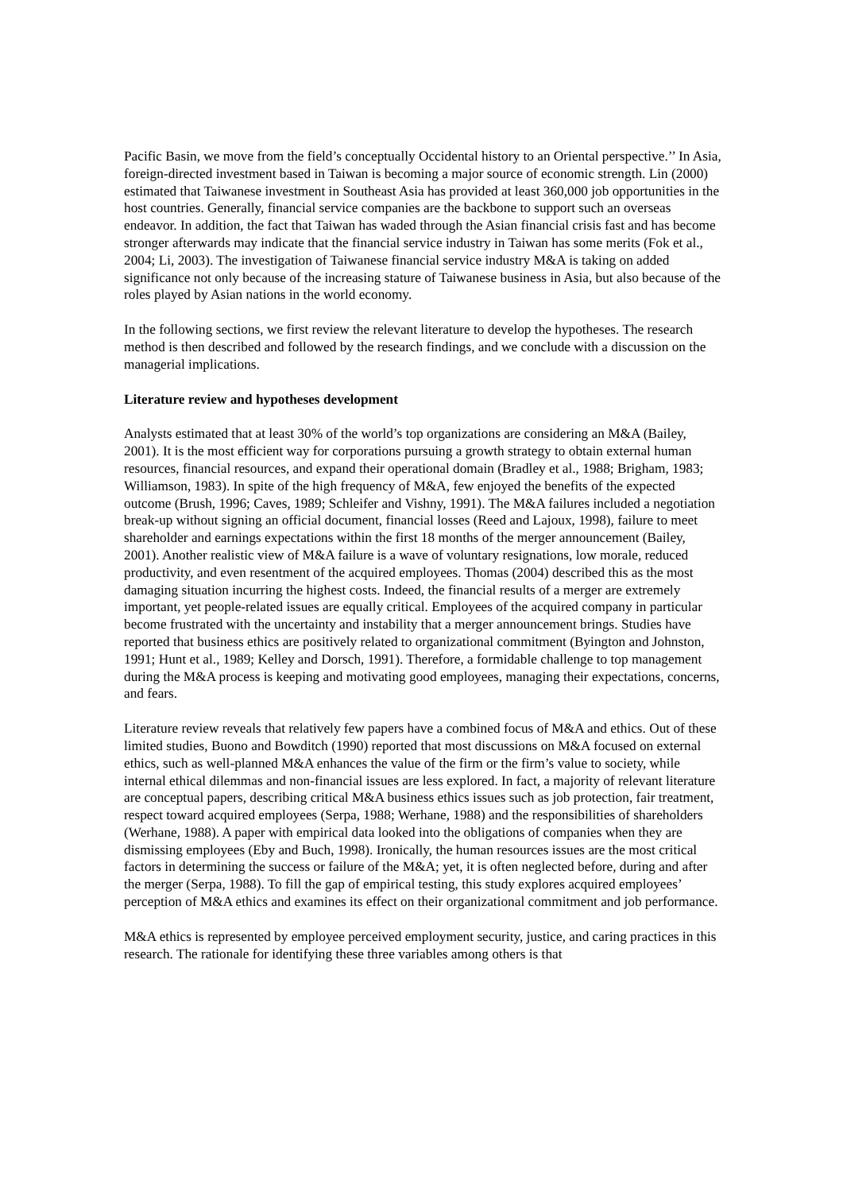Pacific Basin, we move from the field’s conceptually Occidental history to an Oriental perspective.’’ In Asia, foreign-directed investment based in Taiwan is becoming a major source of economic strength. Lin (2000) estimated that Taiwanese investment in Southeast Asia has provided at least 360,000 job opportunities in the host countries. Generally, financial service companies are the backbone to support such an overseas endeavor. In addition, the fact that Taiwan has waded through the Asian financial crisis fast and has become stronger afterwards may indicate that the financial service industry in Taiwan has some merits (Fok et al., 2004; Li, 2003). The investigation of Taiwanese financial service industry M&A is taking on added significance not only because of the increasing stature of Taiwanese business in Asia, but also because of the roles played by Asian nations in the world economy.
In the following sections, we first review the relevant literature to develop the hypotheses. The research method is then described and followed by the research findings, and we conclude with a discussion on the managerial implications.
Literature review and hypotheses development
Analysts estimated that at least 30% of the world’s top organizations are considering an M&A (Bailey, 2001). It is the most efficient way for corporations pursuing a growth strategy to obtain external human resources, financial resources, and expand their operational domain (Bradley et al., 1988; Brigham, 1983; Williamson, 1983). In spite of the high frequency of M&A, few enjoyed the benefits of the expected outcome (Brush, 1996; Caves, 1989; Schleifer and Vishny, 1991). The M&A failures included a negotiation break-up without signing an official document, financial losses (Reed and Lajoux, 1998), failure to meet shareholder and earnings expectations within the first 18 months of the merger announcement (Bailey, 2001). Another realistic view of M&A failure is a wave of voluntary resignations, low morale, reduced productivity, and even resentment of the acquired employees. Thomas (2004) described this as the most damaging situation incurring the highest costs. Indeed, the financial results of a merger are extremely important, yet people-related issues are equally critical. Employees of the acquired company in particular become frustrated with the uncertainty and instability that a merger announcement brings. Studies have reported that business ethics are positively related to organizational commitment (Byington and Johnston, 1991; Hunt et al., 1989; Kelley and Dorsch, 1991). Therefore, a formidable challenge to top management during the M&A process is keeping and motivating good employees, managing their expectations, concerns, and fears.
Literature review reveals that relatively few papers have a combined focus of M&A and ethics. Out of these limited studies, Buono and Bowditch (1990) reported that most discussions on M&A focused on external ethics, such as well-planned M&A enhances the value of the firm or the firm’s value to society, while internal ethical dilemmas and non-financial issues are less explored. In fact, a majority of relevant literature are conceptual papers, describing critical M&A business ethics issues such as job protection, fair treatment, respect toward acquired employees (Serpa, 1988; Werhane, 1988) and the responsibilities of shareholders (Werhane, 1988). A paper with empirical data looked into the obligations of companies when they are dismissing employees (Eby and Buch, 1998). Ironically, the human resources issues are the most critical factors in determining the success or failure of the M&A; yet, it is often neglected before, during and after the merger (Serpa, 1988). To fill the gap of empirical testing, this study explores acquired employees’ perception of M&A ethics and examines its effect on their organizational commitment and job performance.
M&A ethics is represented by employee perceived employment security, justice, and caring practices in this research. The rationale for identifying these three variables among others is that